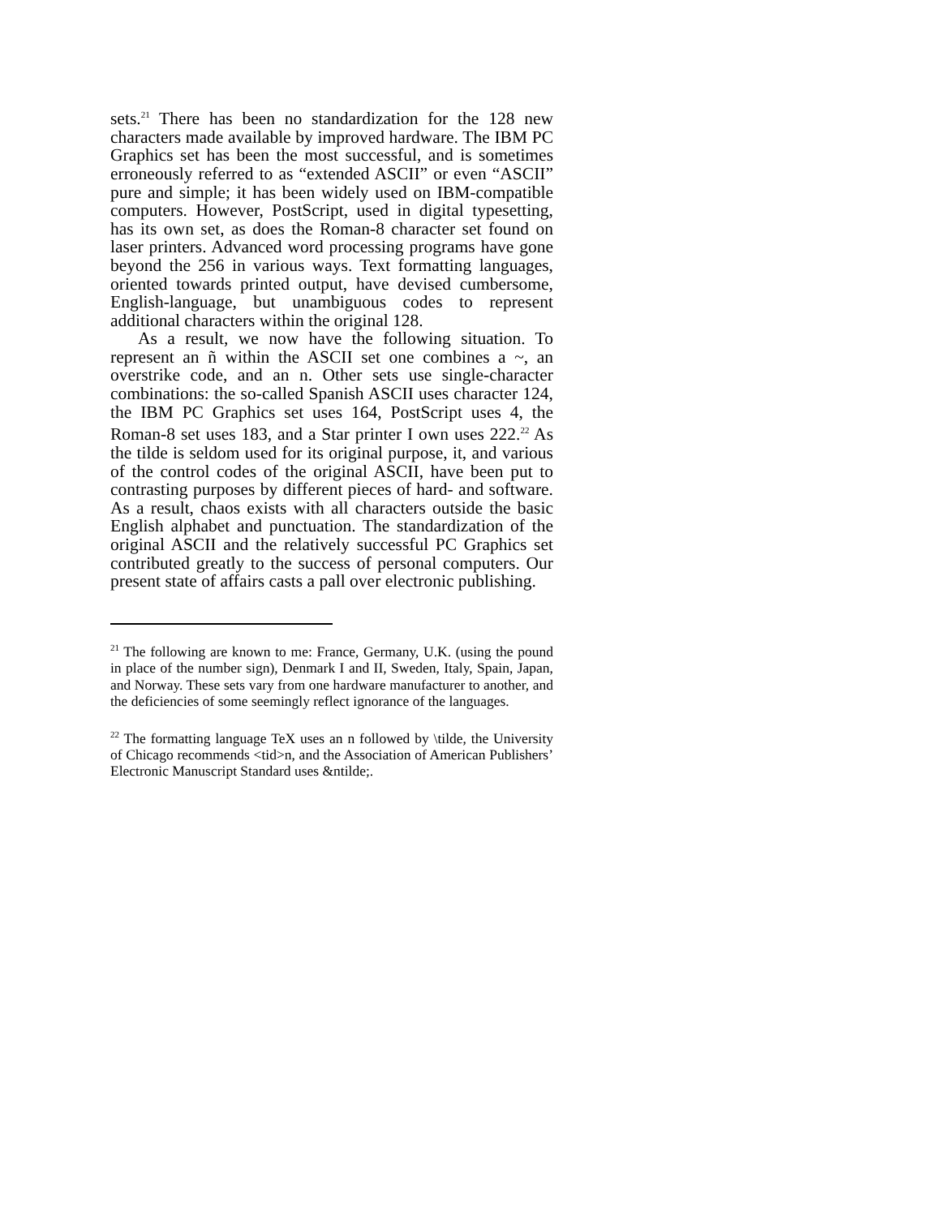sets.<sup>21</sup> There has been no standardization for the 128 new characters made available by improved hardware. The IBM PC Graphics set has been the most successful, and is sometimes erroneously referred to as “extended ASCII” or even “ASCII” pure and simple; it has been widely used on IBM-compatible computers. However, PostScript, used in digital typesetting, has its own set, as does the Roman-8 character set found on laser printers. Advanced word processing programs have gone beyond the 256 in various ways. Text formatting languages, oriented towards printed output, have devised cumbersome, English-language, but unambiguous codes to represent additional characters within the original 128.
As a result, we now have the following situation. To represent an ñ within the ASCII set one combines a ~, an overstrike code, and an n. Other sets use single-character combinations: the so-called Spanish ASCII uses character 124, the IBM PC Graphics set uses 164, PostScript uses 4, the Roman-8 set uses 183, and a Star printer I own uses 222.<sup>22</sup> As the tilde is seldom used for its original purpose, it, and various of the control codes of the original ASCII, have been put to contrasting purposes by different pieces of hard- and software. As a result, chaos exists with all characters outside the basic English alphabet and punctuation. The standardization of the original ASCII and the relatively successful PC Graphics set contributed greatly to the success of personal computers. Our present state of affairs casts a pall over electronic publishing.
<sup>21</sup> The following are known to me: France, Germany, U.K. (using the pound in place of the number sign), Denmark I and II, Sweden, Italy, Spain, Japan, and Norway. These sets vary from one hardware manufacturer to another, and the deficiencies of some seemingly reflect ignorance of the languages.
<sup>22</sup> The formatting language TeX uses an n followed by \tilde, the University of Chicago recommends <tid>n, and the Association of American Publishers’ Electronic Manuscript Standard uses &ntilde;.